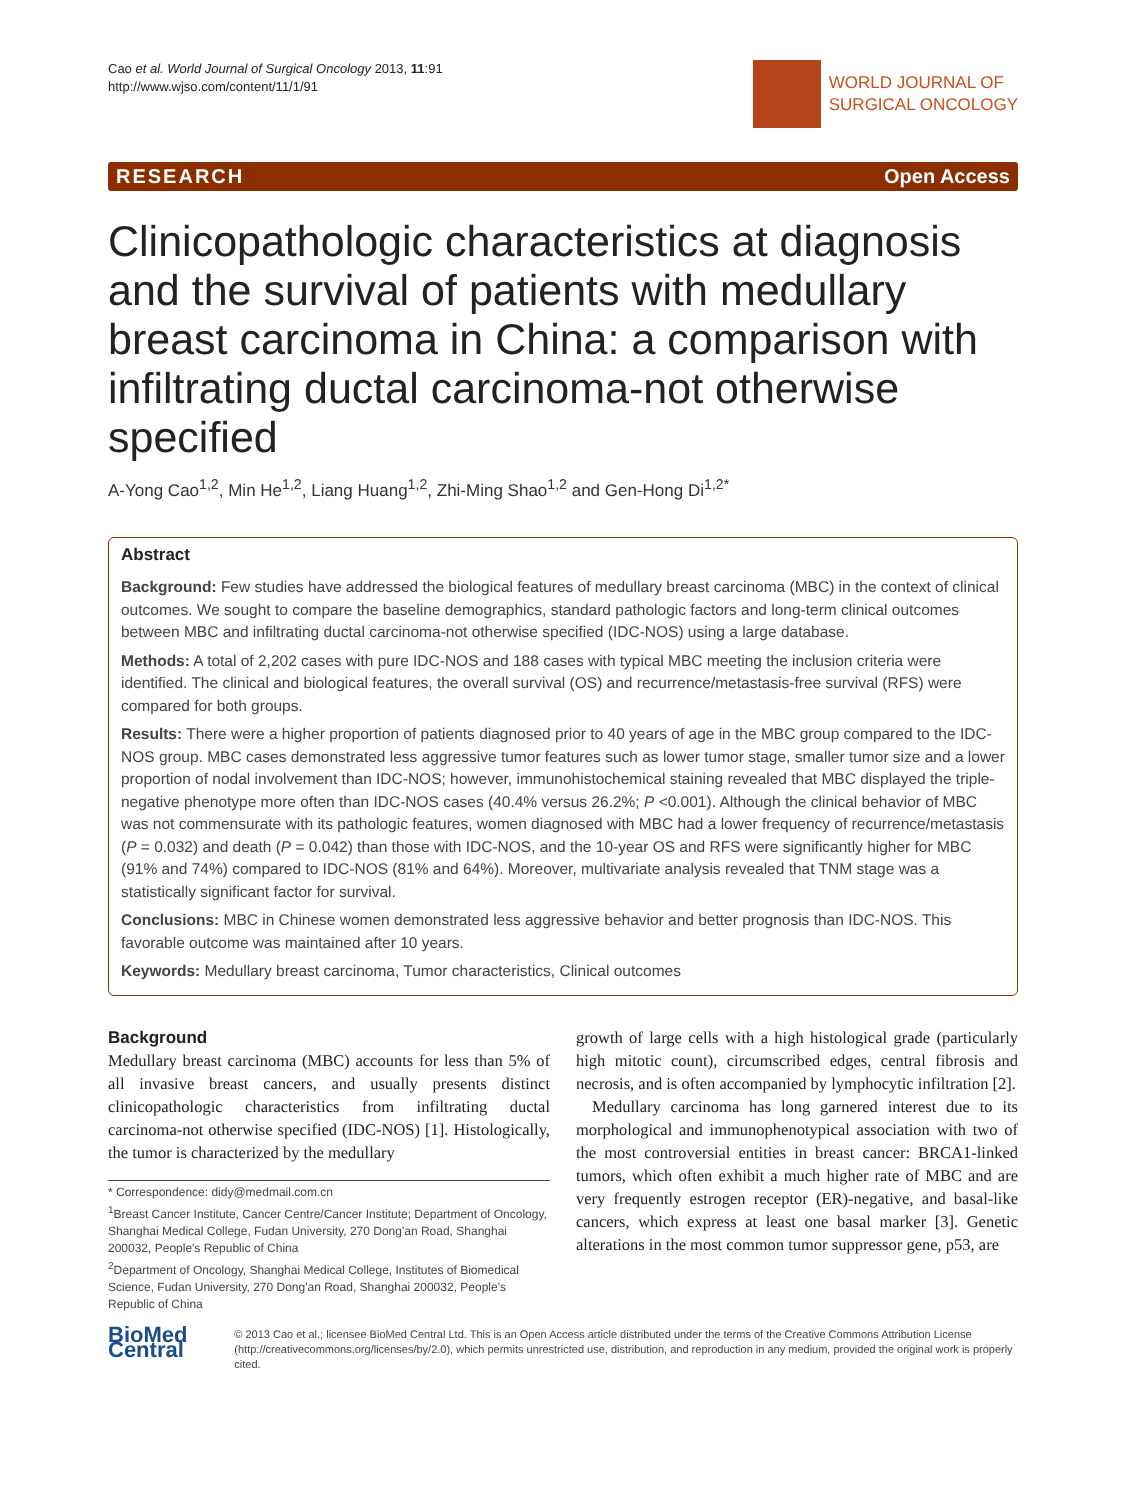Cao et al. World Journal of Surgical Oncology 2013, 11:91
http://www.wjso.com/content/11/1/91
WORLD JOURNAL OF
SURGICAL ONCOLOGY
RESEARCH Open Access
Clinicopathologic characteristics at diagnosis and the survival of patients with medullary breast carcinoma in China: a comparison with infiltrating ductal carcinoma-not otherwise specified
A-Yong Cao<sup>1,2</sup>, Min He<sup>1,2</sup>, Liang Huang<sup>1,2</sup>, Zhi-Ming Shao<sup>1,2</sup> and Gen-Hong Di<sup>1,2*</sup>
Abstract
Background: Few studies have addressed the biological features of medullary breast carcinoma (MBC) in the context of clinical outcomes. We sought to compare the baseline demographics, standard pathologic factors and long-term clinical outcomes between MBC and infiltrating ductal carcinoma-not otherwise specified (IDC-NOS) using a large database.
Methods: A total of 2,202 cases with pure IDC-NOS and 188 cases with typical MBC meeting the inclusion criteria were identified. The clinical and biological features, the overall survival (OS) and recurrence/metastasis-free survival (RFS) were compared for both groups.
Results: There were a higher proportion of patients diagnosed prior to 40 years of age in the MBC group compared to the IDC-NOS group. MBC cases demonstrated less aggressive tumor features such as lower tumor stage, smaller tumor size and a lower proportion of nodal involvement than IDC-NOS; however, immunohistochemical staining revealed that MBC displayed the triple-negative phenotype more often than IDC-NOS cases (40.4% versus 26.2%; P <0.001). Although the clinical behavior of MBC was not commensurate with its pathologic features, women diagnosed with MBC had a lower frequency of recurrence/metastasis (P = 0.032) and death (P = 0.042) than those with IDC-NOS, and the 10-year OS and RFS were significantly higher for MBC (91% and 74%) compared to IDC-NOS (81% and 64%). Moreover, multivariate analysis revealed that TNM stage was a statistically significant factor for survival.
Conclusions: MBC in Chinese women demonstrated less aggressive behavior and better prognosis than IDC-NOS. This favorable outcome was maintained after 10 years.
Keywords: Medullary breast carcinoma, Tumor characteristics, Clinical outcomes
Background
Medullary breast carcinoma (MBC) accounts for less than 5% of all invasive breast cancers, and usually presents distinct clinicopathologic characteristics from infiltrating ductal carcinoma-not otherwise specified (IDC-NOS) [1]. Histologically, the tumor is characterized by the medullary
* Correspondence: didy@medmail.com.cn
<sup>1</sup> Breast Cancer Institute, Cancer Centre/Cancer Institute; Department of Oncology, Shanghai Medical College, Fudan University, 270 Dong'an Road, Shanghai 200032, People's Republic of China
<sup>2</sup> Department of Oncology, Shanghai Medical College, Institutes of Biomedical Science, Fudan University, 270 Dong'an Road, Shanghai 200032, People's Republic of China
growth of large cells with a high histological grade (particularly high mitotic count), circumscribed edges, central fibrosis and necrosis, and is often accompanied by lymphocytic infiltration [2].
Medullary carcinoma has long garnered interest due to its morphological and immunophenotypical association with two of the most controversial entities in breast cancer: BRCA1-linked tumors, which often exhibit a much higher rate of MBC and are very frequently estrogen receptor (ER)-negative, and basal-like cancers, which express at least one basal marker [3]. Genetic alterations in the most common tumor suppressor gene, p53, are
BioMed Central
© 2013 Cao et al.; licensee BioMed Central Ltd. This is an Open Access article distributed under the terms of the Creative Commons Attribution License (http://creativecommons.org/licenses/by/2.0), which permits unrestricted use, distribution, and reproduction in any medium, provided the original work is properly cited.